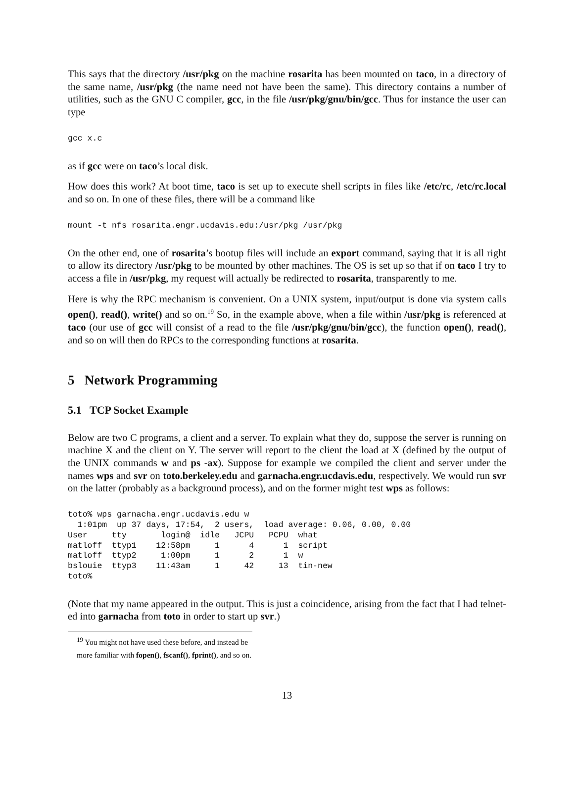This says that the directory /usr/pkg on the machine rosarita has been mounted on taco, in a directory of the same name, /usr/pkg (the name need not have been the same). This directory contains a number of utilities, such as the GNU C compiler, gcc, in the file /usr/pkg/gnu/bin/gcc. Thus for instance the user can type
gcc x.c
as if gcc were on taco’s local disk.
How does this work? At boot time, taco is set up to execute shell scripts in files like /etc/rc, /etc/rc.local and so on. In one of these files, there will be a command like
mount -t nfs rosarita.engr.ucdavis.edu:/usr/pkg /usr/pkg
On the other end, one of rosarita’s bootup files will include an export command, saying that it is all right to allow its directory /usr/pkg to be mounted by other machines. The OS is set up so that if on taco I try to access a file in /usr/pkg, my request will actually be redirected to rosarita, transparently to me.
Here is why the RPC mechanism is convenient. On a UNIX system, input/output is done via system calls open(), read(), write() and so on.<sup>19</sup> So, in the example above, when a file within /usr/pkg is referenced at taco (our use of gcc will consist of a read to the file /usr/pkg/gnu/bin/gcc), the function open(), read(), and so on will then do RPCs to the corresponding functions at rosarita.
5 Network Programming
5.1 TCP Socket Example
Below are two C programs, a client and a server. To explain what they do, suppose the server is running on machine X and the client on Y. The server will report to the client the load at X (defined by the output of the UNIX commands w and ps -ax). Suppose for example we compiled the client and server under the names wps and svr on toto.berkeley.edu and garnacha.engr.ucdavis.edu, respectively. We would run svr on the latter (probably as a background process), and on the former might test wps as follows:
toto% wps garnacha.engr.ucdavis.edu w
  1:01pm  up 37 days, 17:54,  2 users,  load average: 0.06, 0.00, 0.00
User     tty       login@  idle   JCPU   PCPU  what
matloff  ttyp1    12:58pm     1      4      1  script
matloff  ttyp2     1:00pm     1      2      1  w
bslouie  ttyp3    11:43am     1     42     13  tin-new
toto%
(Note that my name appeared in the output. This is just a coincidence, arising from the fact that I had telnet-ed into garnacha from toto in order to start up svr.)
<sup>19</sup> You might not have used these before, and instead be more familiar with fopen(), fscanf(), fprint(), and so on.
13